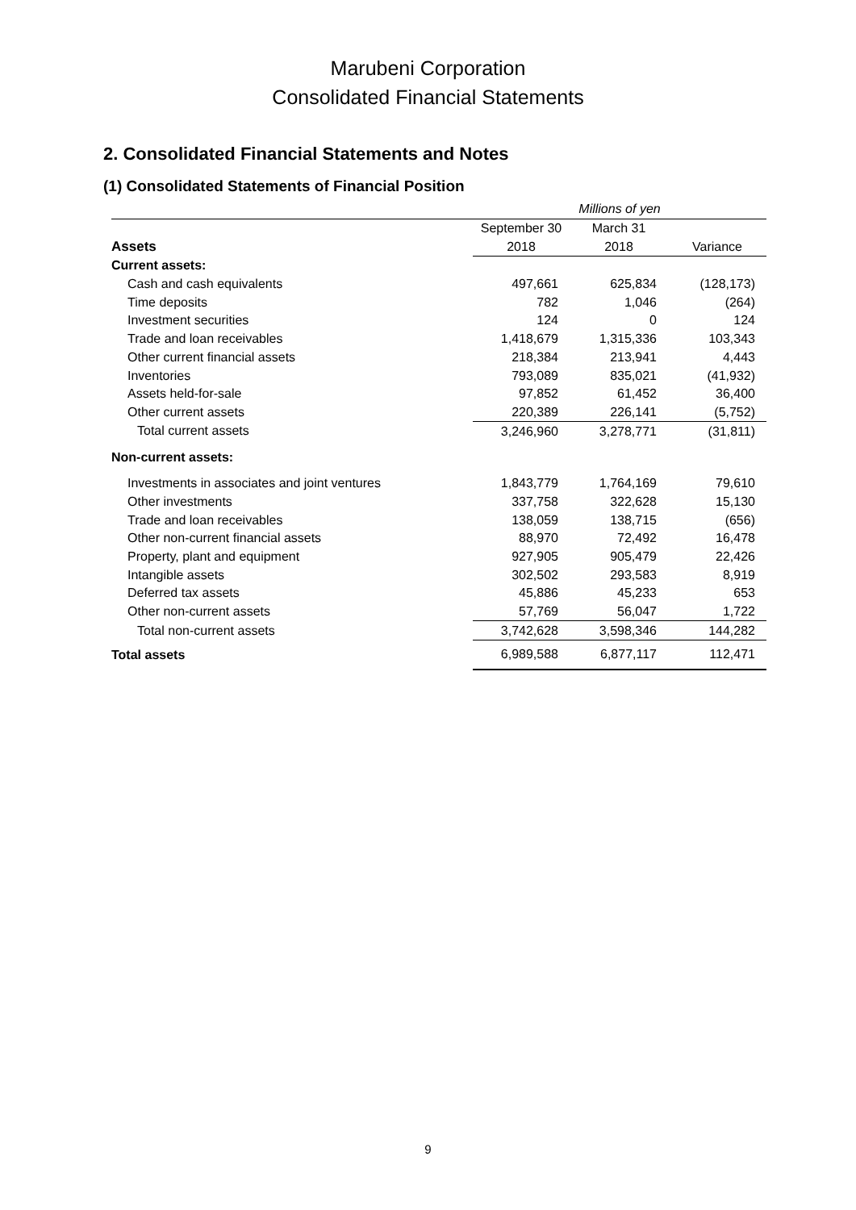Marubeni Corporation
Consolidated Financial Statements
2. Consolidated Financial Statements and Notes
(1) Consolidated Statements of Financial Position
| | Millions of yen | | |
| --- | --- | --- | --- |
| | September 30 | March 31 | |
| Assets | 2018 | 2018 | Variance |
| Current assets: | | | |
| Cash and cash equivalents | 497,661 | 625,834 | (128,173) |
| Time deposits | 782 | 1,046 | (264) |
| Investment securities | 124 | 0 | 124 |
| Trade and loan receivables | 1,418,679 | 1,315,336 | 103,343 |
| Other current financial assets | 218,384 | 213,941 | 4,443 |
| Inventories | 793,089 | 835,021 | (41,932) |
| Assets held-for-sale | 97,852 | 61,452 | 36,400 |
| Other current assets | 220,389 | 226,141 | (5,752) |
| Total current assets | 3,246,960 | 3,278,771 | (31,811) |
| Non-current assets: | | | |
| Investments in associates and joint ventures | 1,843,779 | 1,764,169 | 79,610 |
| Other investments | 337,758 | 322,628 | 15,130 |
| Trade and loan receivables | 138,059 | 138,715 | (656) |
| Other non-current financial assets | 88,970 | 72,492 | 16,478 |
| Property, plant and equipment | 927,905 | 905,479 | 22,426 |
| Intangible assets | 302,502 | 293,583 | 8,919 |
| Deferred tax assets | 45,886 | 45,233 | 653 |
| Other non-current assets | 57,769 | 56,047 | 1,722 |
| Total non-current assets | 3,742,628 | 3,598,346 | 144,282 |
| Total assets | 6,989,588 | 6,877,117 | 112,471 |
9